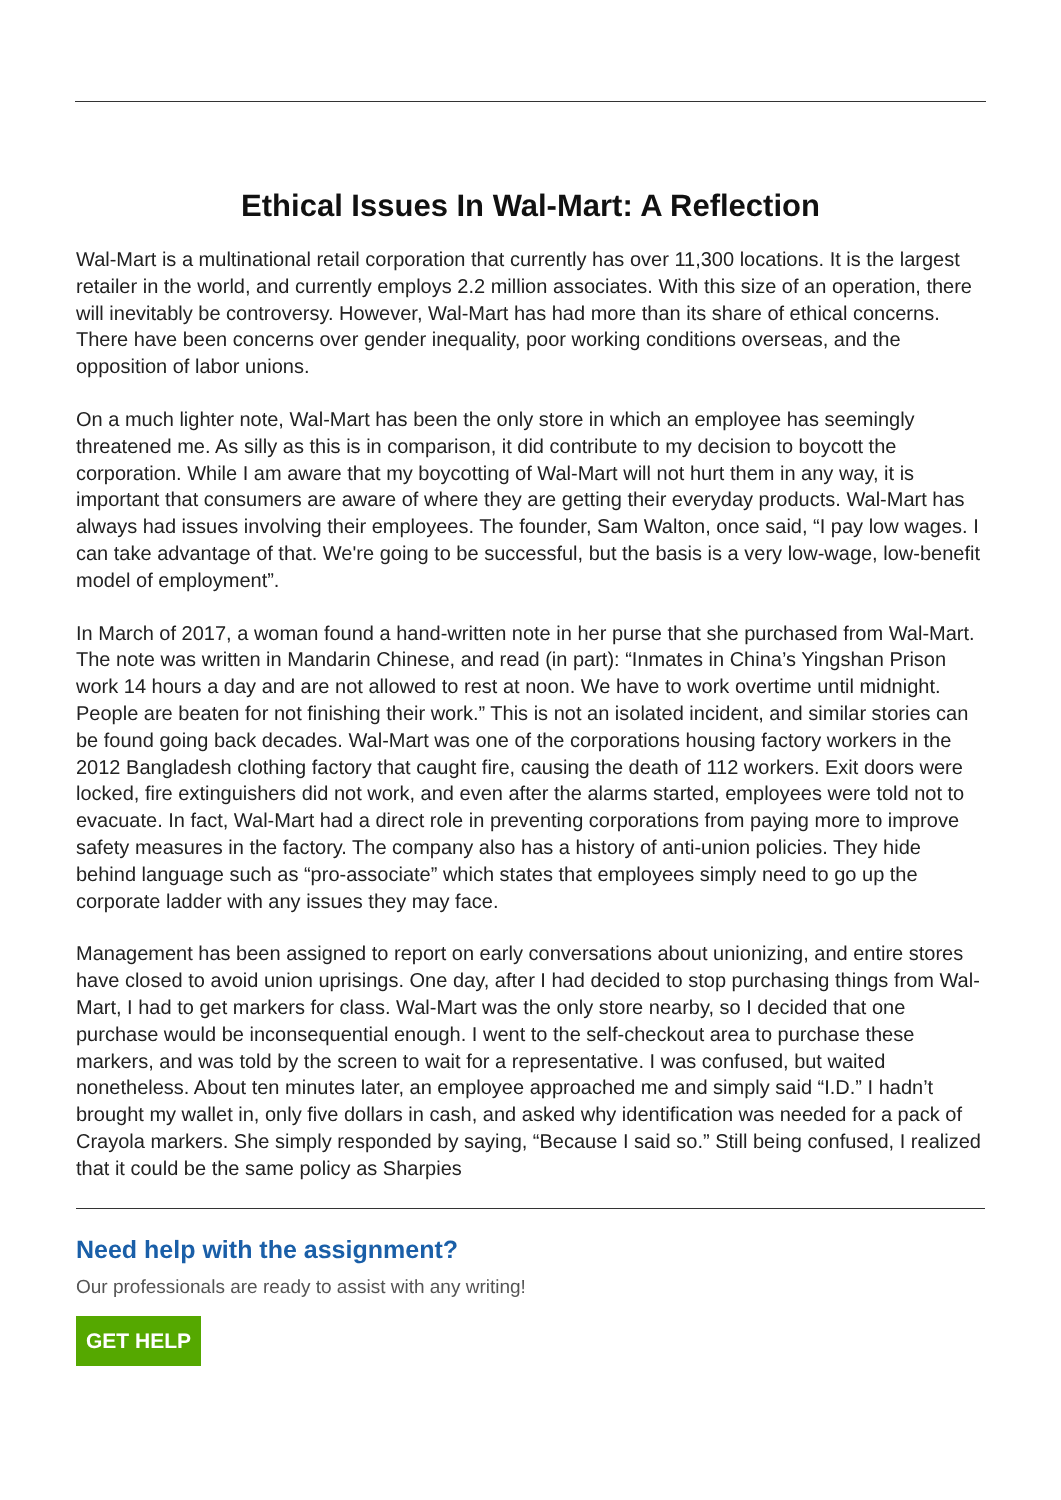Ethical Issues In Wal-Mart: A Reflection
Wal-Mart is a multinational retail corporation that currently has over 11,300 locations. It is the largest retailer in the world, and currently employs 2.2 million associates. With this size of an operation, there will inevitably be controversy. However, Wal-Mart has had more than its share of ethical concerns. There have been concerns over gender inequality, poor working conditions overseas, and the opposition of labor unions.
On a much lighter note, Wal-Mart has been the only store in which an employee has seemingly threatened me. As silly as this is in comparison, it did contribute to my decision to boycott the corporation. While I am aware that my boycotting of Wal-Mart will not hurt them in any way, it is important that consumers are aware of where they are getting their everyday products. Wal-Mart has always had issues involving their employees. The founder, Sam Walton, once said, “I pay low wages. I can take advantage of that. We're going to be successful, but the basis is a very low-wage, low-benefit model of employment”.
In March of 2017, a woman found a hand-written note in her purse that she purchased from Wal-Mart. The note was written in Mandarin Chinese, and read (in part): “Inmates in China’s Yingshan Prison work 14 hours a day and are not allowed to rest at noon. We have to work overtime until midnight. People are beaten for not finishing their work.” This is not an isolated incident, and similar stories can be found going back decades. Wal-Mart was one of the corporations housing factory workers in the 2012 Bangladesh clothing factory that caught fire, causing the death of 112 workers. Exit doors were locked, fire extinguishers did not work, and even after the alarms started, employees were told not to evacuate. In fact, Wal-Mart had a direct role in preventing corporations from paying more to improve safety measures in the factory. The company also has a history of anti-union policies. They hide behind language such as “pro-associate” which states that employees simply need to go up the corporate ladder with any issues they may face.
Management has been assigned to report on early conversations about unionizing, and entire stores have closed to avoid union uprisings. One day, after I had decided to stop purchasing things from Wal-Mart, I had to get markers for class. Wal-Mart was the only store nearby, so I decided that one purchase would be inconsequential enough. I went to the self-checkout area to purchase these markers, and was told by the screen to wait for a representative. I was confused, but waited nonetheless. About ten minutes later, an employee approached me and simply said “I.D.” I hadn’t brought my wallet in, only five dollars in cash, and asked why identification was needed for a pack of Crayola markers. She simply responded by saying, “Because I said so.” Still being confused, I realized that it could be the same policy as Sharpies
Need help with the assignment?
Our professionals are ready to assist with any writing!
GET HELP